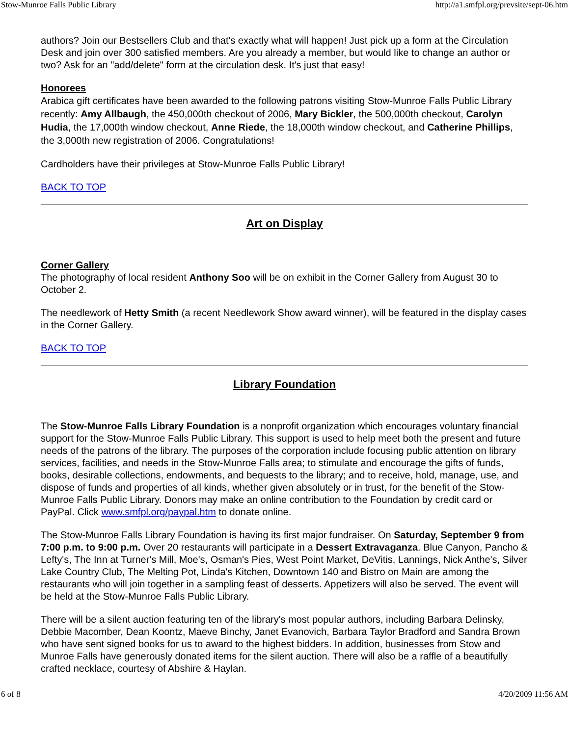Stow-Munroe Falls Public Library http://a1.smfpl.org/prevsite/sept-06.htm
authors? Join our Bestsellers Club and that's exactly what will happen! Just pick up a form at the Circulation Desk and join over 300 satisfied members. Are you already a member, but would like to change an author or two? Ask for an "add/delete" form at the circulation desk. It's just that easy!
Honorees
Arabica gift certificates have been awarded to the following patrons visiting Stow-Munroe Falls Public Library recently: Amy Allbaugh, the 450,000th checkout of 2006, Mary Bickler, the 500,000th checkout, Carolyn Hudia, the 17,000th window checkout, Anne Riede, the 18,000th window checkout, and Catherine Phillips, the 3,000th new registration of 2006. Congratulations!
Cardholders have their privileges at Stow-Munroe Falls Public Library!
BACK TO TOP
Art on Display
Corner Gallery
The photography of local resident Anthony Soo will be on exhibit in the Corner Gallery from August 30 to October 2.
The needlework of Hetty Smith (a recent Needlework Show award winner), will be featured in the display cases in the Corner Gallery.
BACK TO TOP
Library Foundation
The Stow-Munroe Falls Library Foundation is a nonprofit organization which encourages voluntary financial support for the Stow-Munroe Falls Public Library. This support is used to help meet both the present and future needs of the patrons of the library. The purposes of the corporation include focusing public attention on library services, facilities, and needs in the Stow-Munroe Falls area; to stimulate and encourage the gifts of funds, books, desirable collections, endowments, and bequests to the library; and to receive, hold, manage, use, and dispose of funds and properties of all kinds, whether given absolutely or in trust, for the benefit of the Stow-Munroe Falls Public Library. Donors may make an online contribution to the Foundation by credit card or PayPal. Click www.smfpl.org/paypal.htm to donate online.
The Stow-Munroe Falls Library Foundation is having its first major fundraiser. On Saturday, September 9 from 7:00 p.m. to 9:00 p.m. Over 20 restaurants will participate in a Dessert Extravaganza. Blue Canyon, Pancho & Lefty's, The Inn at Turner's Mill, Moe's, Osman's Pies, West Point Market, DeVitis, Lannings, Nick Anthe's, Silver Lake Country Club, The Melting Pot, Linda's Kitchen, Downtown 140 and Bistro on Main are among the restaurants who will join together in a sampling feast of desserts. Appetizers will also be served. The event will be held at the Stow-Munroe Falls Public Library.
There will be a silent auction featuring ten of the library's most popular authors, including Barbara Delinsky, Debbie Macomber, Dean Koontz, Maeve Binchy, Janet Evanovich, Barbara Taylor Bradford and Sandra Brown who have sent signed books for us to award to the highest bidders. In addition, businesses from Stow and Munroe Falls have generously donated items for the silent auction. There will also be a raffle of a beautifully crafted necklace, courtesy of Abshire & Haylan.
6 of 8 4/20/2009 11:56 AM